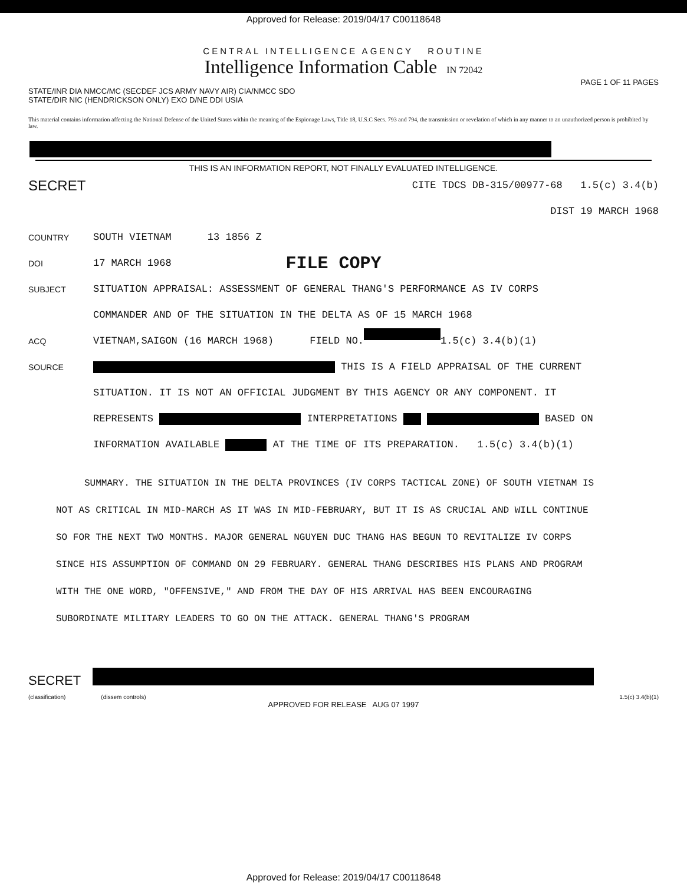Approved for Release: 2019/04/17 C00118648
CENTRAL INTELLIGENCE AGENCY ROUTINE
Intelligence Information Cable IN 72042
PAGE 1 OF 11 PAGES
STATE/INR DIA NMCC/MC (SECDEF JCS ARMY NAVY AIR) CIA/NMCC SDO
STATE/DIR NIC (HENDRICKSON ONLY) EXO D/NE DDI USIA
This material contains information affecting the National Defense of the United States within the meaning of the Espionage Laws, Title 18, U.S.C Secs. 793 and 794, the transmission or revelation of which in any manner to an unauthorized person is prohibited by law.
THIS IS AN INFORMATION REPORT, NOT FINALLY EVALUATED INTELLIGENCE.
SECRET CITE TDCS DB-315/00977-68 1.5(c) 3.4(b)
DIST 19 MARCH 1968
COUNTRY SOUTH VIETNAM 13 1856 Z
DOI 17 MARCH 1968 FILE COPY
SUBJECT SITUATION APPRAISAL: ASSESSMENT OF GENERAL THANG'S PERFORMANCE AS IV CORPS COMMANDER AND OF THE SITUATION IN THE DELTA AS OF 15 MARCH 1968
ACQ VIETNAM,SAIGON (16 MARCH 1968) FIELD NO. 1.5(c) 3.4(b)(1)
SOURCE THIS IS A FIELD APPRAISAL OF THE CURRENT SITUATION. IT IS NOT AN OFFICIAL JUDGMENT BY THIS AGENCY OR ANY COMPONENT. IT REPRESENTS INTERPRETATIONS BASED ON INFORMATION AVAILABLE AT THE TIME OF ITS PREPARATION. 1.5(c) 3.4(b)(1)
SUMMARY. THE SITUATION IN THE DELTA PROVINCES (IV CORPS TACTICAL ZONE) OF SOUTH VIETNAM IS NOT AS CRITICAL IN MID-MARCH AS IT WAS IN MID-FEBRUARY, BUT IT IS AS CRUCIAL AND WILL CONTINUE SO FOR THE NEXT TWO MONTHS. MAJOR GENERAL NGUYEN DUC THANG HAS BEGUN TO REVITALIZE IV CORPS SINCE HIS ASSUMPTION OF COMMAND ON 29 FEBRUARY. GENERAL THANG DESCRIBES HIS PLANS AND PROGRAM WITH THE ONE WORD, "OFFENSIVE," AND FROM THE DAY OF HIS ARRIVAL HAS BEEN ENCOURAGING SUBORDINATE MILITARY LEADERS TO GO ON THE ATTACK. GENERAL THANG'S PROGRAM
SECRET
(classification) (dissem controls) 1.5(c) 3.4(b)(1)
APPROVED FOR RELEASE AUG 07 1997
Approved for Release: 2019/04/17 C00118648